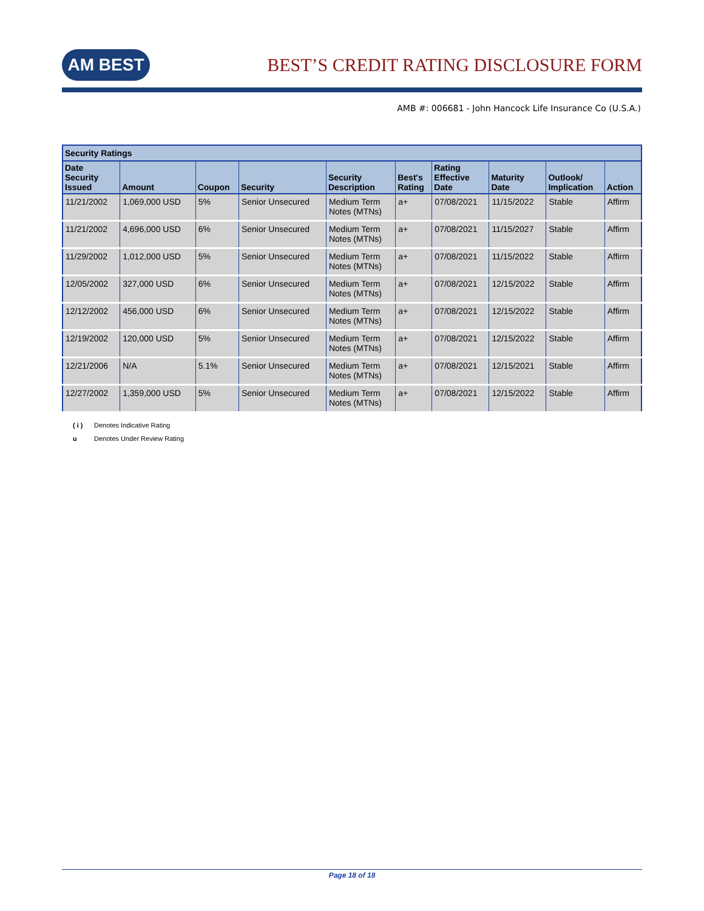AM BEST
BEST’S CREDIT RATING DISCLOSURE FORM
AMB #: 006681 - John Hancock Life Insurance Co (U.S.A.)
| Security Ratings | | | | | | | | | |
| --- | --- | --- | --- | --- | --- | --- | --- | --- | --- |
| Date Security Issued | Amount | Coupon | Security | Security Description | Best's Rating | Rating Effective Date | Maturity Date | Outlook/ Implication | Action |
| 11/21/2002 | 1,069,000 USD | 5% | Senior Unsecured | Medium Term Notes (MTNs) | a+ | 07/08/2021 | 11/15/2022 | Stable | Affirm |
| 11/21/2002 | 4,696,000 USD | 6% | Senior Unsecured | Medium Term Notes (MTNs) | a+ | 07/08/2021 | 11/15/2027 | Stable | Affirm |
| 11/29/2002 | 1,012,000 USD | 5% | Senior Unsecured | Medium Term Notes (MTNs) | a+ | 07/08/2021 | 11/15/2022 | Stable | Affirm |
| 12/05/2002 | 327,000 USD | 6% | Senior Unsecured | Medium Term Notes (MTNs) | a+ | 07/08/2021 | 12/15/2022 | Stable | Affirm |
| 12/12/2002 | 456,000 USD | 6% | Senior Unsecured | Medium Term Notes (MTNs) | a+ | 07/08/2021 | 12/15/2022 | Stable | Affirm |
| 12/19/2002 | 120,000 USD | 5% | Senior Unsecured | Medium Term Notes (MTNs) | a+ | 07/08/2021 | 12/15/2022 | Stable | Affirm |
| 12/21/2006 | N/A | 5.1% | Senior Unsecured | Medium Term Notes (MTNs) | a+ | 07/08/2021 | 12/15/2021 | Stable | Affirm |
| 12/27/2002 | 1,359,000 USD | 5% | Senior Unsecured | Medium Term Notes (MTNs) | a+ | 07/08/2021 | 12/15/2022 | Stable | Affirm |
( i ) Denotes Indicative Rating
u Denotes Under Review Rating
Page 18 of 18